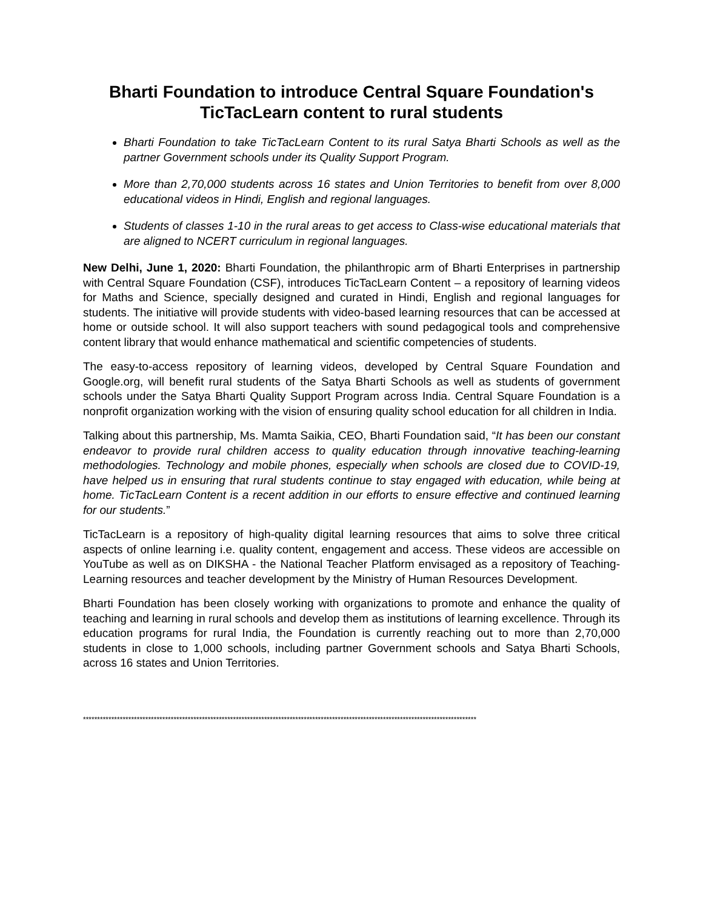Bharti Foundation to introduce Central Square Foundation's TicTacLearn content to rural students
Bharti Foundation to take TicTacLearn Content to its rural Satya Bharti Schools as well as the partner Government schools under its Quality Support Program.
More than 2,70,000 students across 16 states and Union Territories to benefit from over 8,000 educational videos in Hindi, English and regional languages.
Students of classes 1-10 in the rural areas to get access to Class-wise educational materials that are aligned to NCERT curriculum in regional languages.
New Delhi, June 1, 2020: Bharti Foundation, the philanthropic arm of Bharti Enterprises in partnership with Central Square Foundation (CSF), introduces TicTacLearn Content – a repository of learning videos for Maths and Science, specially designed and curated in Hindi, English and regional languages for students. The initiative will provide students with video-based learning resources that can be accessed at home or outside school. It will also support teachers with sound pedagogical tools and comprehensive content library that would enhance mathematical and scientific competencies of students.
The easy-to-access repository of learning videos, developed by Central Square Foundation and Google.org, will benefit rural students of the Satya Bharti Schools as well as students of government schools under the Satya Bharti Quality Support Program across India. Central Square Foundation is a nonprofit organization working with the vision of ensuring quality school education for all children in India.
Talking about this partnership, Ms. Mamta Saikia, CEO, Bharti Foundation said, “It has been our constant endeavor to provide rural children access to quality education through innovative teaching-learning methodologies. Technology and mobile phones, especially when schools are closed due to COVID-19, have helped us in ensuring that rural students continue to stay engaged with education, while being at home. TicTacLearn Content is a recent addition in our efforts to ensure effective and continued learning for our students.”
TicTacLearn is a repository of high-quality digital learning resources that aims to solve three critical aspects of online learning i.e. quality content, engagement and access. These videos are accessible on YouTube as well as on DIKSHA - the National Teacher Platform envisaged as a repository of Teaching-Learning resources and teacher development by the Ministry of Human Resources Development.
Bharti Foundation has been closely working with organizations to promote and enhance the quality of teaching and learning in rural schools and develop them as institutions of learning excellence. Through its education programs for rural India, the Foundation is currently reaching out to more than 2,70,000 students in close to 1,000 schools, including partner Government schools and Satya Bharti Schools, across 16 states and Union Territories.
*******************************************************************************************************************************************